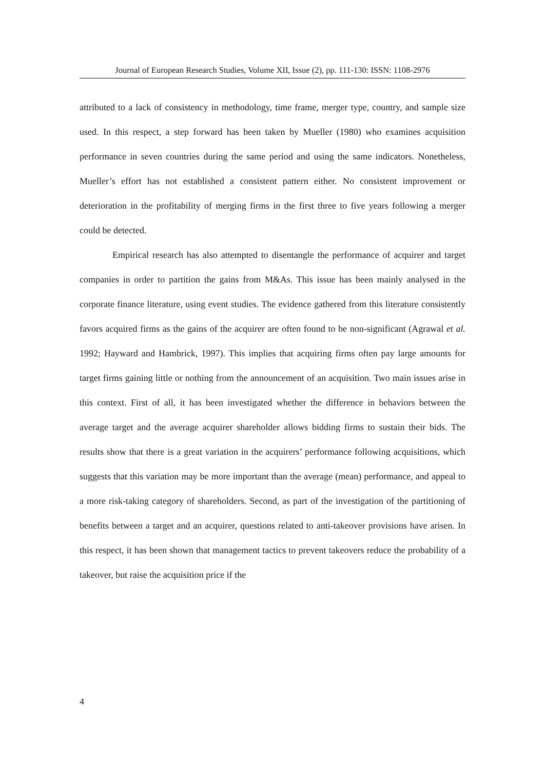Journal of European Research Studies, Volume XII, Issue (2), pp. 111-130: ISSN: 1108-2976
attributed to a lack of consistency in methodology, time frame, merger type, country, and sample size used. In this respect, a step forward has been taken by Mueller (1980) who examines acquisition performance in seven countries during the same period and using the same indicators. Nonetheless, Mueller’s effort has not established a consistent pattern either. No consistent improvement or deterioration in the profitability of merging firms in the first three to five years following a merger could be detected.
Empirical research has also attempted to disentangle the performance of acquirer and target companies in order to partition the gains from M&As. This issue has been mainly analysed in the corporate finance literature, using event studies. The evidence gathered from this literature consistently favors acquired firms as the gains of the acquirer are often found to be non-significant (Agrawal et al. 1992; Hayward and Hambrick, 1997). This implies that acquiring firms often pay large amounts for target firms gaining little or nothing from the announcement of an acquisition. Two main issues arise in this context. First of all, it has been investigated whether the difference in behaviors between the average target and the average acquirer shareholder allows bidding firms to sustain their bids. The results show that there is a great variation in the acquirers’ performance following acquisitions, which suggests that this variation may be more important than the average (mean) performance, and appeal to a more risk-taking category of shareholders. Second, as part of the investigation of the partitioning of benefits between a target and an acquirer, questions related to anti-takeover provisions have arisen. In this respect, it has been shown that management tactics to prevent takeovers reduce the probability of a takeover, but raise the acquisition price if the
4